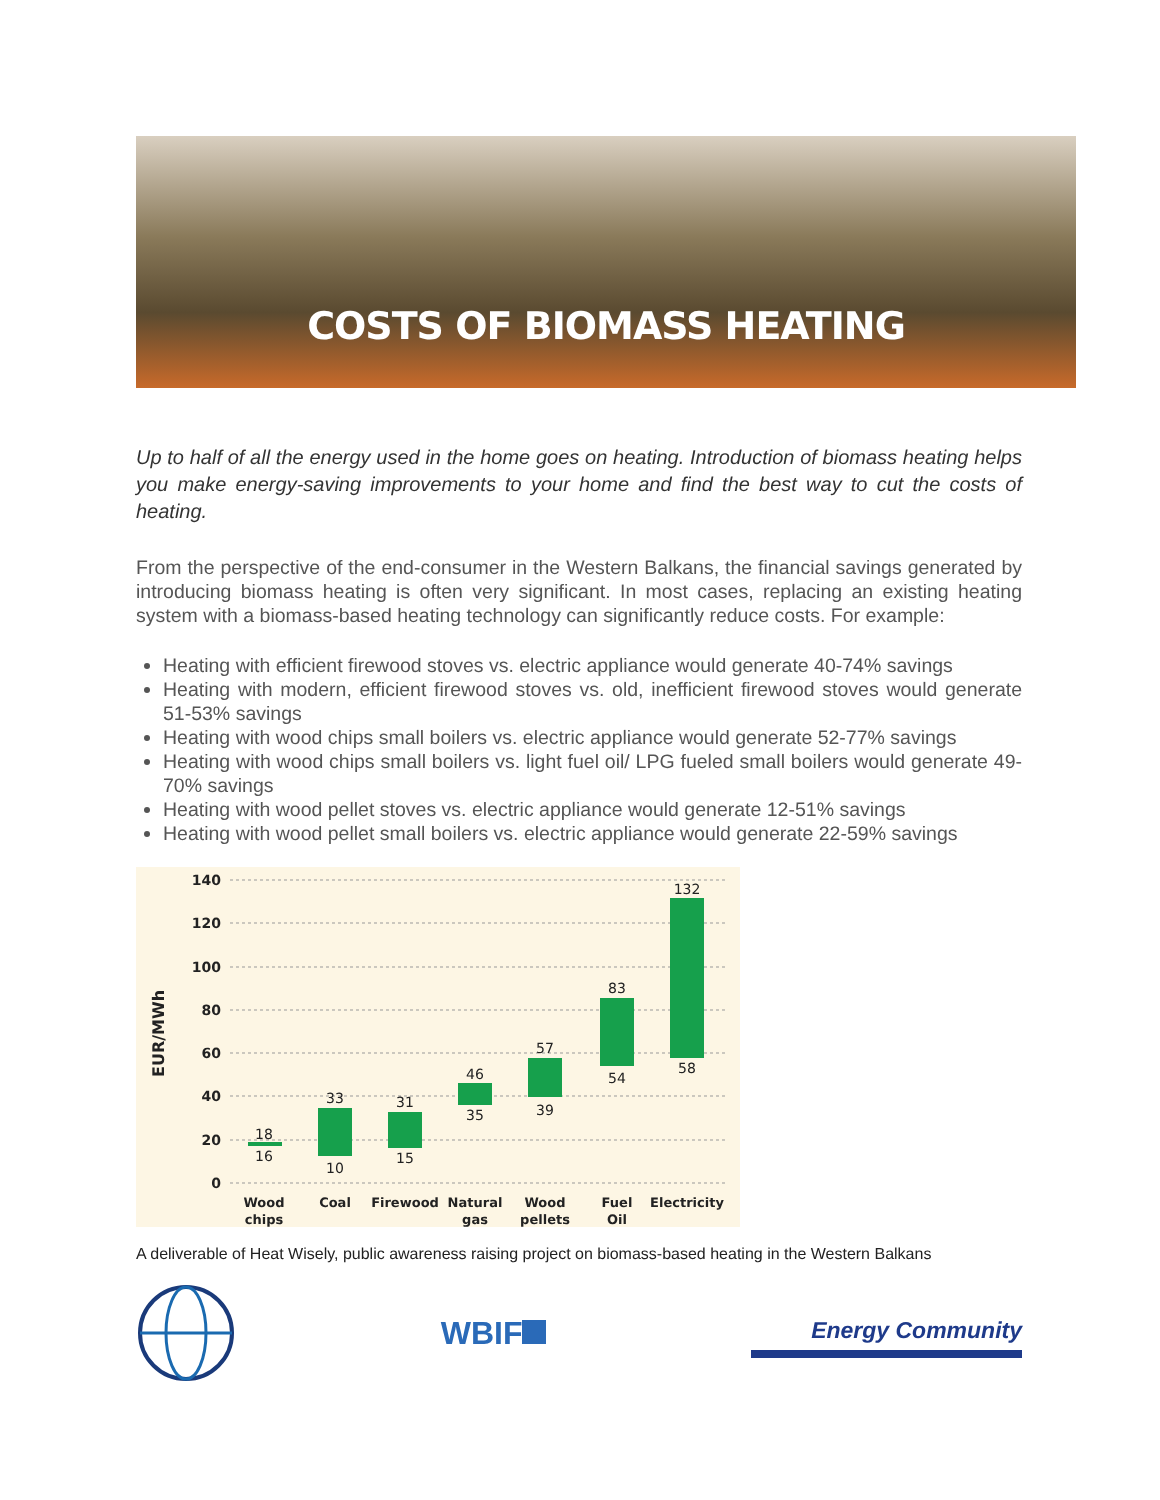COSTS OF BIOMASS HEATING
Up to half of all the energy used in the home goes on heating. Introduction of biomass heating helps you make energy-saving improvements to your home and find the best way to cut the costs of heating.
From the perspective of the end-consumer in the Western Balkans, the financial savings generated by introducing biomass heating is often very significant. In most cases, replacing an existing heating system with a biomass-based heating technology can significantly reduce costs. For example:
Heating with efficient firewood stoves vs. electric appliance would generate 40-74% savings
Heating with modern, efficient firewood stoves vs. old, inefficient firewood stoves would generate 51-53% savings
Heating with wood chips small boilers vs. electric appliance would generate 52-77% savings
Heating with wood chips small boilers vs. light fuel oil/ LPG fueled small boilers would generate 49-70% savings
Heating with wood pellet stoves vs. electric appliance would generate 12-51% savings
Heating with wood pellet small boilers vs. electric appliance would generate 22-59% savings
EUR/MWh
140
120
100
80
60
40
20
0
18
16
33
10
31
15
46
35
57
39
83
54
132
58
Wood
chips
Coal
Firewood
Natural
gas
Wood
pellets
Fuel
Oil
Electricity
A deliverable of Heat Wisely, public awareness raising project on biomass-based heating in the Western Balkans
WBIF
Energy Community